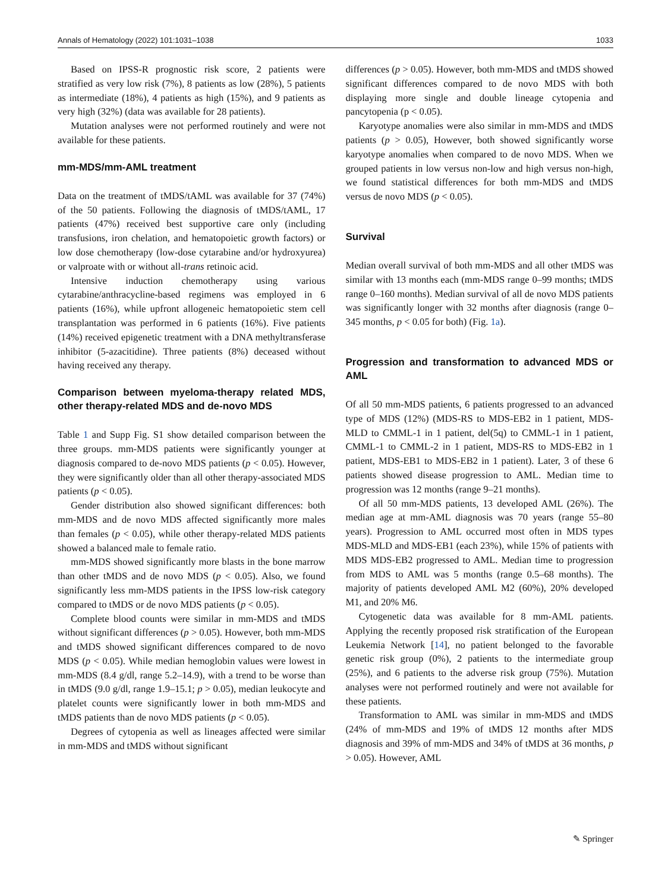Annals of Hematology (2022) 101:1031–1038 1033
Based on IPSS-R prognostic risk score, 2 patients were stratified as very low risk (7%), 8 patients as low (28%), 5 patients as intermediate (18%), 4 patients as high (15%), and 9 patients as very high (32%) (data was available for 28 patients).
Mutation analyses were not performed routinely and were not available for these patients.
mm-MDS/mm-AML treatment
Data on the treatment of tMDS/tAML was available for 37 (74%) of the 50 patients. Following the diagnosis of tMDS/tAML, 17 patients (47%) received best supportive care only (including transfusions, iron chelation, and hematopoietic growth factors) or low dose chemotherapy (low-dose cytarabine and/or hydroxyurea) or valproate with or without all-trans retinoic acid.
Intensive induction chemotherapy using various cytarabine/anthracycline-based regimens was employed in 6 patients (16%), while upfront allogeneic hematopoietic stem cell transplantation was performed in 6 patients (16%). Five patients (14%) received epigenetic treatment with a DNA methyltransferase inhibitor (5-azacitidine). Three patients (8%) deceased without having received any therapy.
Comparison between myeloma-therapy related MDS, other therapy-related MDS and de-novo MDS
Table 1 and Supp Fig. S1 show detailed comparison between the three groups. mm-MDS patients were significantly younger at diagnosis compared to de-novo MDS patients (p < 0.05). However, they were significantly older than all other therapy-associated MDS patients (p < 0.05).
Gender distribution also showed significant differences: both mm-MDS and de novo MDS affected significantly more males than females (p < 0.05), while other therapy-related MDS patients showed a balanced male to female ratio.
mm-MDS showed significantly more blasts in the bone marrow than other tMDS and de novo MDS (p < 0.05). Also, we found significantly less mm-MDS patients in the IPSS low-risk category compared to tMDS or de novo MDS patients (p < 0.05).
Complete blood counts were similar in mm-MDS and tMDS without significant differences (p > 0.05). However, both mm-MDS and tMDS showed significant differences compared to de novo MDS (p < 0.05). While median hemoglobin values were lowest in mm-MDS (8.4 g/dl, range 5.2–14.9), with a trend to be worse than in tMDS (9.0 g/dl, range 1.9–15.1; p > 0.05), median leukocyte and platelet counts were significantly lower in both mm-MDS and tMDS patients than de novo MDS patients (p < 0.05).
Degrees of cytopenia as well as lineages affected were similar in mm-MDS and tMDS without significant
differences (p > 0.05). However, both mm-MDS and tMDS showed significant differences compared to de novo MDS with both displaying more single and double lineage cytopenia and pancytopenia (p < 0.05).
Karyotype anomalies were also similar in mm-MDS and tMDS patients (p > 0.05), However, both showed significantly worse karyotype anomalies when compared to de novo MDS. When we grouped patients in low versus non-low and high versus non-high, we found statistical differences for both mm-MDS and tMDS versus de novo MDS (p < 0.05).
Survival
Median overall survival of both mm-MDS and all other tMDS was similar with 13 months each (mm-MDS range 0–99 months; tMDS range 0–160 months). Median survival of all de novo MDS patients was significantly longer with 32 months after diagnosis (range 0–345 months, p < 0.05 for both) (Fig. 1a).
Progression and transformation to advanced MDS or AML
Of all 50 mm-MDS patients, 6 patients progressed to an advanced type of MDS (12%) (MDS-RS to MDS-EB2 in 1 patient, MDS-MLD to CMML-1 in 1 patient, del(5q) to CMML-1 in 1 patient, CMML-1 to CMML-2 in 1 patient, MDS-RS to MDS-EB2 in 1 patient, MDS-EB1 to MDS-EB2 in 1 patient). Later, 3 of these 6 patients showed disease progression to AML. Median time to progression was 12 months (range 9–21 months).
Of all 50 mm-MDS patients, 13 developed AML (26%). The median age at mm-AML diagnosis was 70 years (range 55–80 years). Progression to AML occurred most often in MDS types MDS-MLD and MDS-EB1 (each 23%), while 15% of patients with MDS MDS-EB2 progressed to AML. Median time to progression from MDS to AML was 5 months (range 0.5–68 months). The majority of patients developed AML M2 (60%), 20% developed M1, and 20% M6.
Cytogenetic data was available for 8 mm-AML patients. Applying the recently proposed risk stratification of the European Leukemia Network [14], no patient belonged to the favorable genetic risk group (0%), 2 patients to the intermediate group (25%), and 6 patients to the adverse risk group (75%). Mutation analyses were not performed routinely and were not available for these patients.
Transformation to AML was similar in mm-MDS and tMDS (24% of mm-MDS and 19% of tMDS 12 months after MDS diagnosis and 39% of mm-MDS and 34% of tMDS at 36 months, p > 0.05). However, AML
✎ Springer